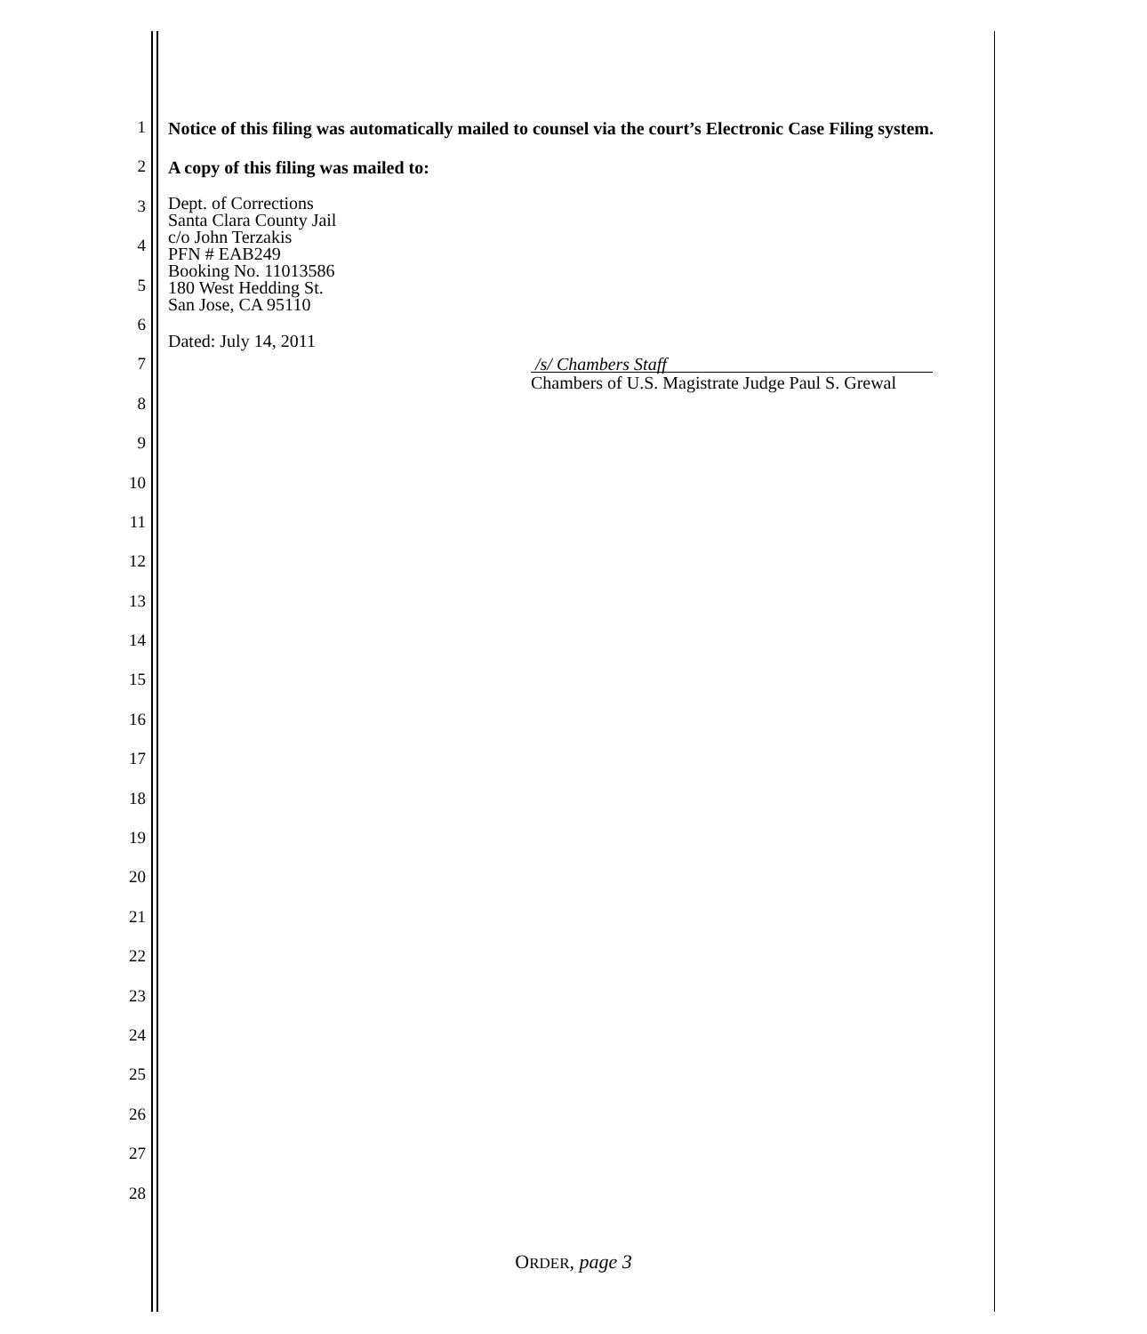1
2
3
4
5
6
7
8
9
10
11
12
13
14
15
16
17
18
19
20
21
22
23
24
25
26
27
28
Notice of this filing was automatically mailed to counsel via the court’s Electronic Case Filing system.
A copy of this filing was mailed to:
Dept. of Corrections
Santa Clara County Jail
c/o John Terzakis
PFN # EAB249
Booking No. 11013586
180 West Hedding St.
San Jose, CA 95110
Dated: July 14, 2011
/s/ Chambers Staff
Chambers of U.S. Magistrate Judge Paul S. Grewal
ORDER, page 3